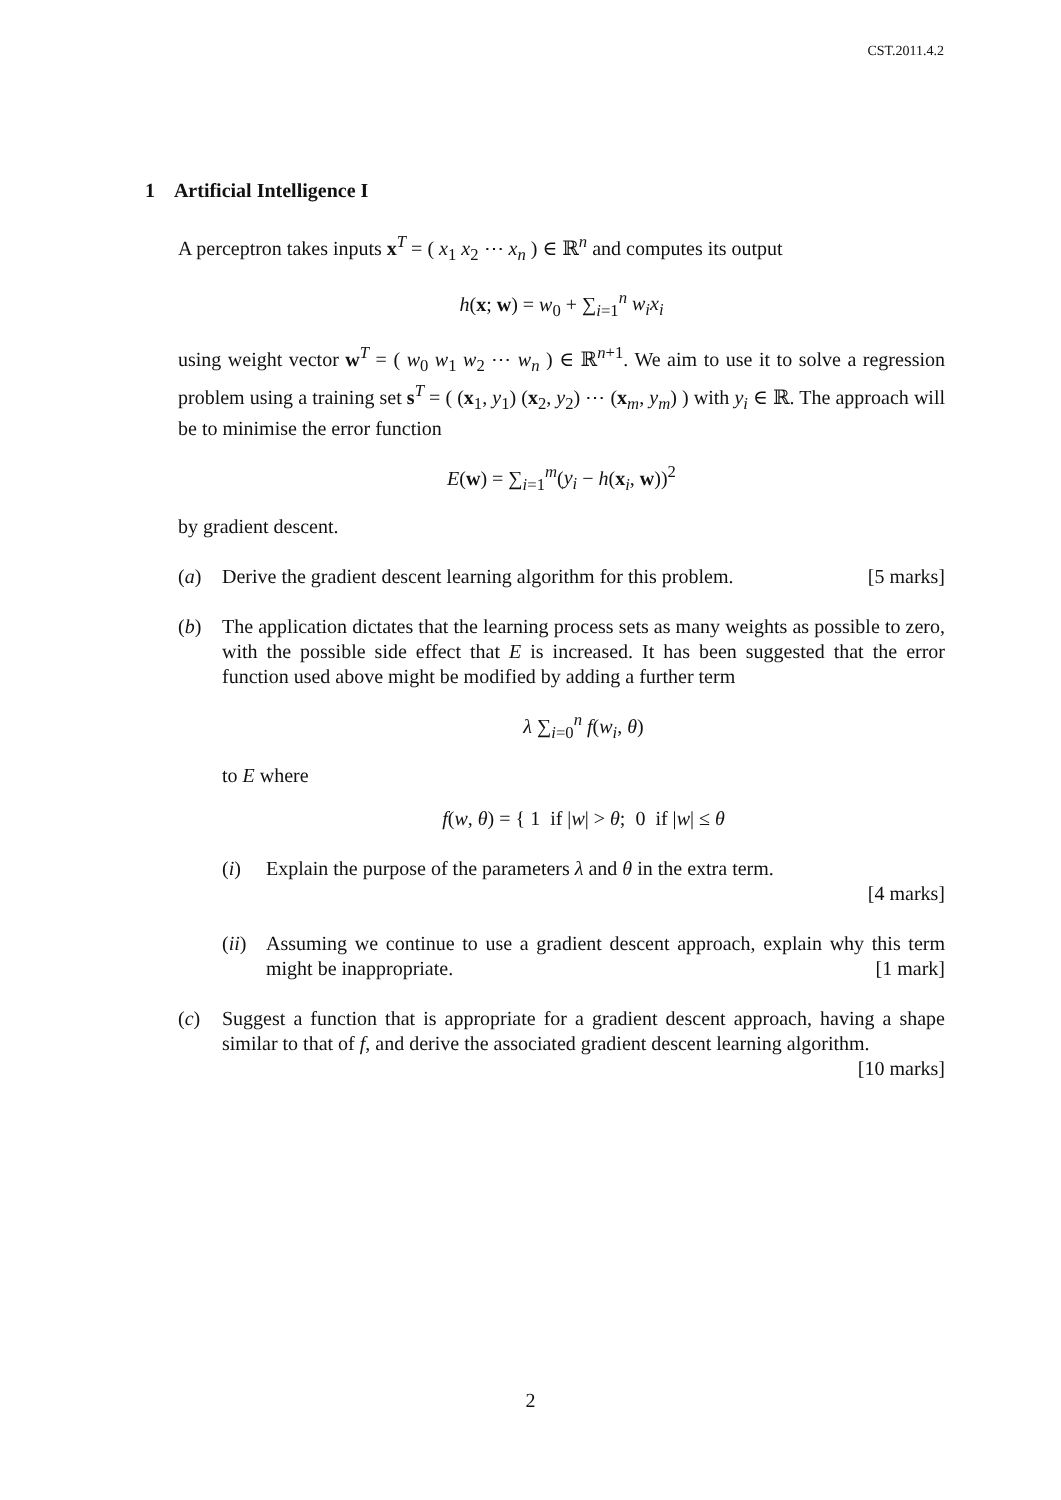CST.2011.4.2
1 Artificial Intelligence I
A perceptron takes inputs x<sup>T</sup> = ( x<sub>1</sub> x<sub>2</sub> ⋯ x<sub>n</sub> ) ∈ ℝ<sup>n</sup> and computes its output
h(x; w) = w<sub>0</sub> + ∑<sub>i=1</sub><sup>n</sup> w<sub>i</sub>x<sub>i</sub>
using weight vector w<sup>T</sup> = ( w<sub>0</sub> w<sub>1</sub> w<sub>2</sub> ⋯ w<sub>n</sub> ) ∈ ℝ<sup>n+1</sup>. We aim to use it to solve a regression problem using a training set s<sup>T</sup> = ( (x<sub>1</sub>, y<sub>1</sub>) (x<sub>2</sub>, y<sub>2</sub>) ⋯ (x<sub>m</sub>, y<sub>m</sub>) ) with y<sub>i</sub> ∈ ℝ. The approach will be to minimise the error function
E(w) = ∑<sub>i=1</sub><sup>m</sup>(y<sub>i</sub> − h(x<sub>i</sub>, w))<sup>2</sup>
by gradient descent.
(a) Derive the gradient descent learning algorithm for this problem. [5 marks]
(b) The application dictates that the learning process sets as many weights as possible to zero, with the possible side effect that E is increased. It has been suggested that the error function used above might be modified by adding a further term
λ ∑<sub>i=0</sub><sup>n</sup> f(w<sub>i</sub>, θ)
to E where
f(w, θ) = { 1 if |w| > θ; 0 if |w| ≤ θ
(i) Explain the purpose of the parameters λ and θ in the extra term.
[4 marks]
(ii)
Assuming we continue to use a gradient descent approach, explain why this term might be inappropriate. [1 mark]
(c) Suggest a function that is appropriate for a gradient descent approach, having a shape similar to that of f, and derive the associated gradient descent learning algorithm. [10 marks]
2